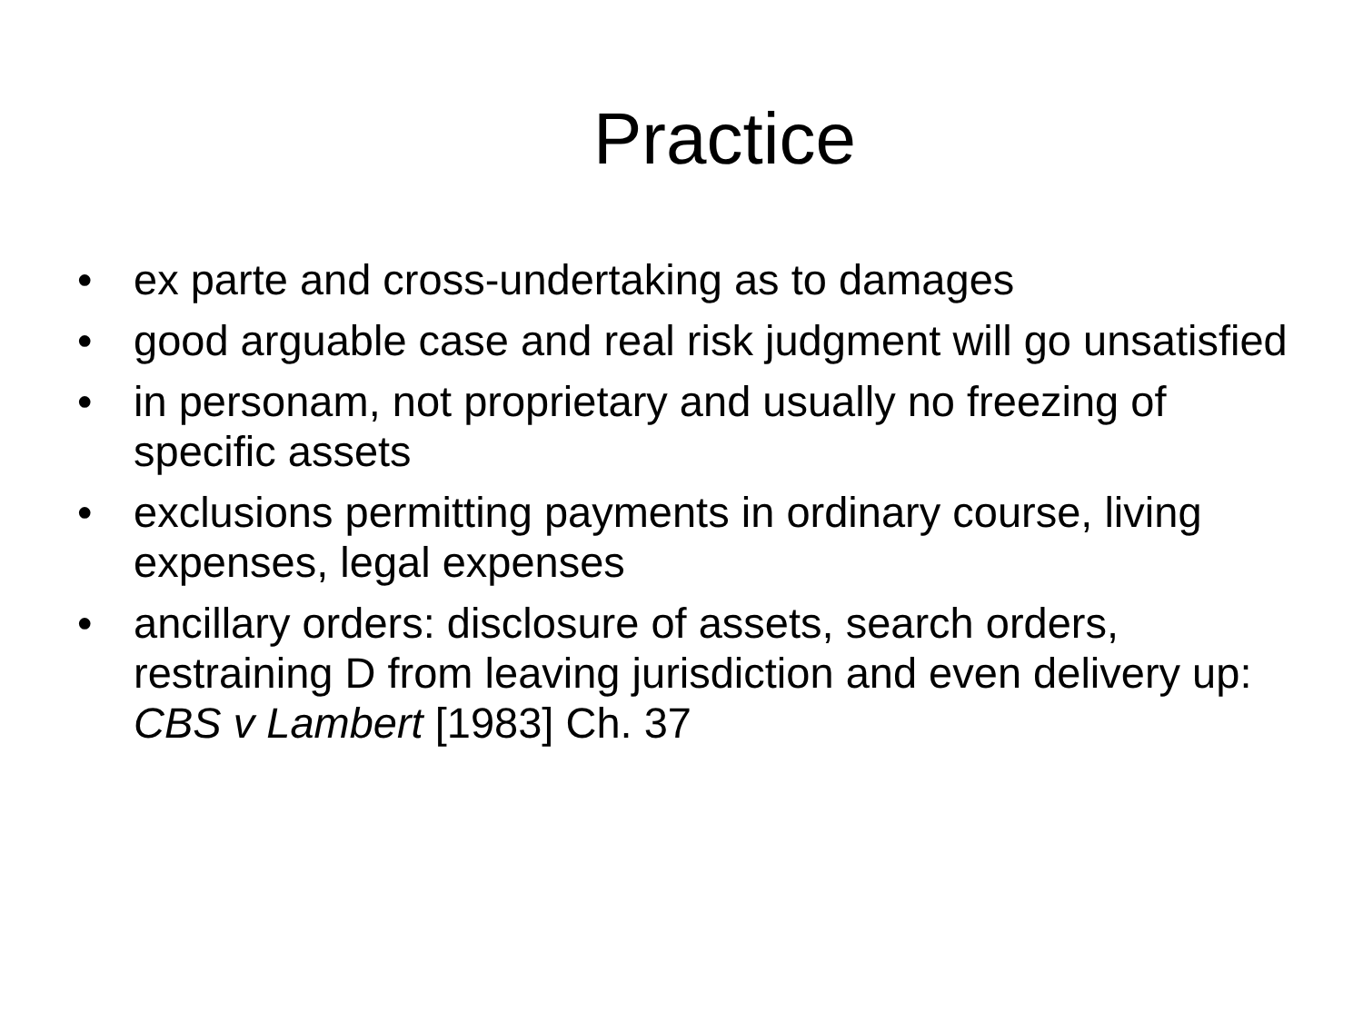Practice
• ex parte and cross-undertaking as to damages
• good arguable case and real risk judgment will go unsatisfied
• in personam, not proprietary and usually no freezing of specific assets
• exclusions permitting payments in ordinary course, living expenses, legal expenses
• ancillary orders: disclosure of assets, search orders, restraining D from leaving jurisdiction and even delivery up: CBS v Lambert [1983] Ch. 37